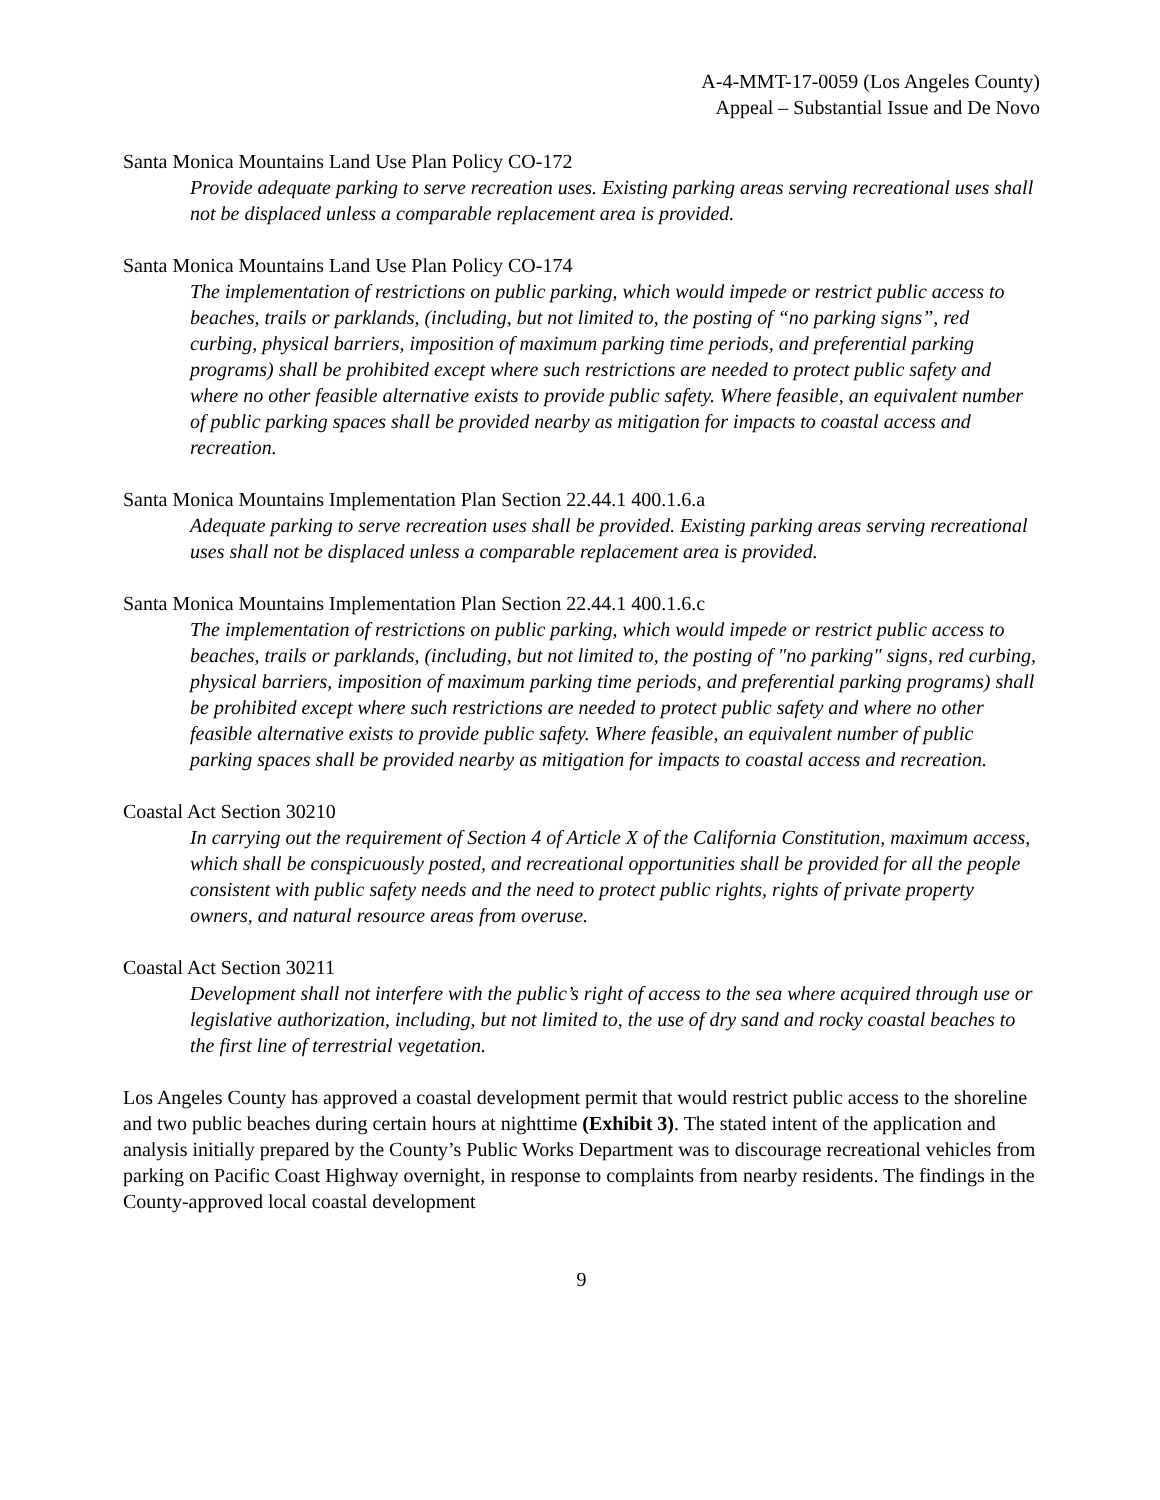A-4-MMT-17-0059 (Los Angeles County)
Appeal – Substantial Issue and De Novo
Santa Monica Mountains Land Use Plan Policy CO-172
Provide adequate parking to serve recreation uses. Existing parking areas serving recreational uses shall not be displaced unless a comparable replacement area is provided.
Santa Monica Mountains Land Use Plan Policy CO-174
The implementation of restrictions on public parking, which would impede or restrict public access to beaches, trails or parklands, (including, but not limited to, the posting of “no parking signs”, red curbing, physical barriers, imposition of maximum parking time periods, and preferential parking programs) shall be prohibited except where such restrictions are needed to protect public safety and where no other feasible alternative exists to provide public safety. Where feasible, an equivalent number of public parking spaces shall be provided nearby as mitigation for impacts to coastal access and recreation.
Santa Monica Mountains Implementation Plan Section 22.44.1 400.1.6.a
Adequate parking to serve recreation uses shall be provided. Existing parking areas serving recreational uses shall not be displaced unless a comparable replacement area is provided.
Santa Monica Mountains Implementation Plan Section 22.44.1 400.1.6.c
The implementation of restrictions on public parking, which would impede or restrict public access to beaches, trails or parklands, (including, but not limited to, the posting of "no parking" signs, red curbing, physical barriers, imposition of maximum parking time periods, and preferential parking programs) shall be prohibited except where such restrictions are needed to protect public safety and where no other feasible alternative exists to provide public safety. Where feasible, an equivalent number of public parking spaces shall be provided nearby as mitigation for impacts to coastal access and recreation.
Coastal Act Section 30210
In carrying out the requirement of Section 4 of Article X of the California Constitution, maximum access, which shall be conspicuously posted, and recreational opportunities shall be provided for all the people consistent with public safety needs and the need to protect public rights, rights of private property owners, and natural resource areas from overuse.
Coastal Act Section 30211
Development shall not interfere with the public’s right of access to the sea where acquired through use or legislative authorization, including, but not limited to, the use of dry sand and rocky coastal beaches to the first line of terrestrial vegetation.
Los Angeles County has approved a coastal development permit that would restrict public access to the shoreline and two public beaches during certain hours at nighttime (Exhibit 3). The stated intent of the application and analysis initially prepared by the County’s Public Works Department was to discourage recreational vehicles from parking on Pacific Coast Highway overnight, in response to complaints from nearby residents. The findings in the County-approved local coastal development
9